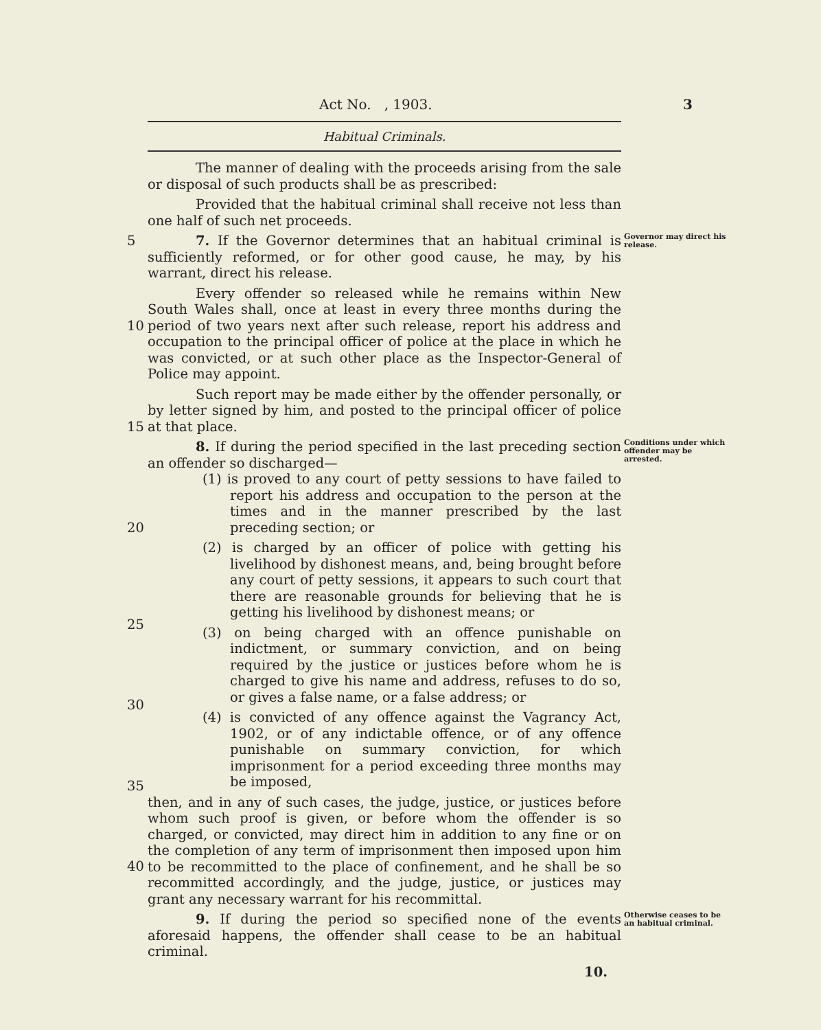Act No. , 1903. 3
Habitual Criminals.
The manner of dealing with the proceeds arising from the sale or disposal of such products shall be as prescribed:
Provided that the habitual criminal shall receive not less than one half of such net proceeds.
5 7. If the Governor determines that an habitual criminal is sufficiently reformed, or for other good cause, he may, by his warrant, direct his release.
Governor may direct his release.
10 Every offender so released while he remains within New South Wales shall, once at least in every three months during the period of two years next after such release, report his address and occupation to the principal officer of police at the place in which he was convicted, or at such other place as the Inspector-General of Police may appoint.
15 Such report may be made either by the offender personally, or by letter signed by him, and posted to the principal officer of police at that place.
20
25
30
35
40
8. If during the period specified in the last preceding section an offender so discharged—
(1) is proved to any court of petty sessions to have failed to report his address and occupation to the person at the times and in the manner prescribed by the last preceding section; or
(2) is charged by an officer of police with getting his livelihood by dishonest means, and, being brought before any court of petty sessions, it appears to such court that there are reasonable grounds for believing that he is getting his livelihood by dishonest means; or
(3) on being charged with an offence punishable on indictment, or summary conviction, and on being required by the justice or justices before whom he is charged to give his name and address, refuses to do so, or gives a false name, or a false address; or
(4) is convicted of any offence against the Vagrancy Act, 1902, or of any indictable offence, or of any offence punishable on summary conviction, for which imprisonment for a period exceeding three months may be imposed,
then, and in any of such cases, the judge, justice, or justices before whom such proof is given, or before whom the offender is so charged, or convicted, may direct him in addition to any fine or on the completion of any term of imprisonment then imposed upon him to be recommitted to the place of confinement, and he shall be so recommitted accordingly, and the judge, justice, or justices may grant any necessary warrant for his recommittal.
Conditions under which offender may be arrested.
9. If during the period so specified none of the events aforesaid happens, the offender shall cease to be an habitual criminal.
10.
Otherwise ceases to be an habitual criminal.